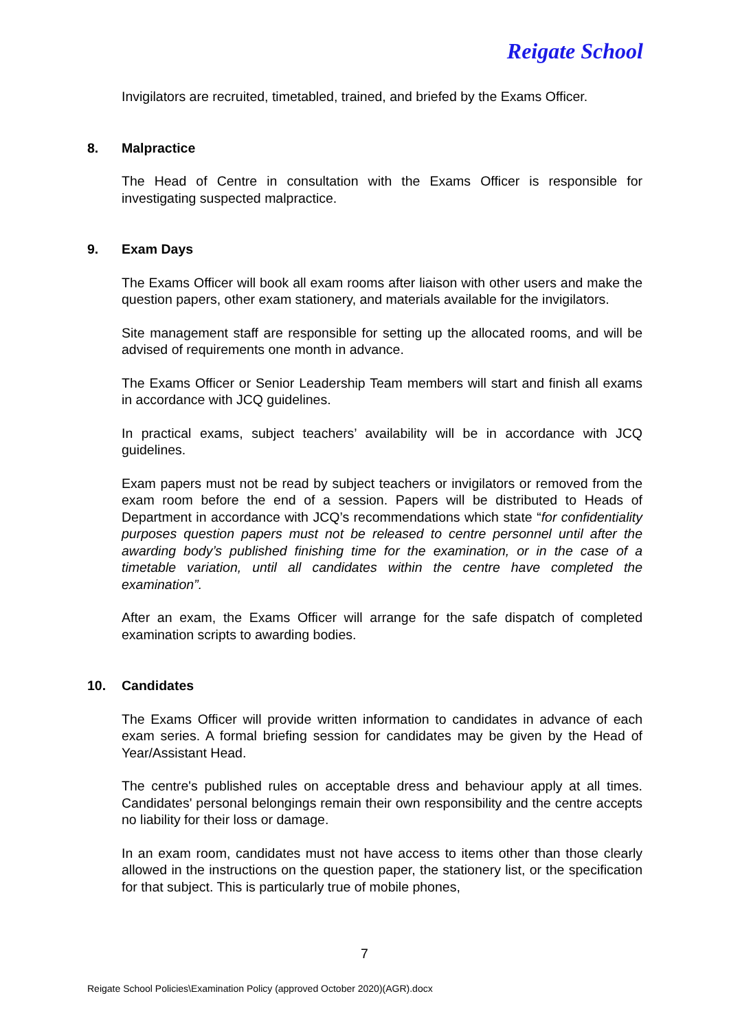Reigate School
Invigilators are recruited, timetabled, trained, and briefed by the Exams Officer.
8. Malpractice
The Head of Centre in consultation with the Exams Officer is responsible for investigating suspected malpractice.
9. Exam Days
The Exams Officer will book all exam rooms after liaison with other users and make the question papers, other exam stationery, and materials available for the invigilators.
Site management staff are responsible for setting up the allocated rooms, and will be advised of requirements one month in advance.
The Exams Officer or Senior Leadership Team members will start and finish all exams in accordance with JCQ guidelines.
In practical exams, subject teachers’ availability will be in accordance with JCQ guidelines.
Exam papers must not be read by subject teachers or invigilators or removed from the exam room before the end of a session. Papers will be distributed to Heads of Department in accordance with JCQ’s recommendations which state “for confidentiality purposes question papers must not be released to centre personnel until after the awarding body’s published finishing time for the examination, or in the case of a timetable variation, until all candidates within the centre have completed the examination”.
After an exam, the Exams Officer will arrange for the safe dispatch of completed examination scripts to awarding bodies.
10. Candidates
The Exams Officer will provide written information to candidates in advance of each exam series. A formal briefing session for candidates may be given by the Head of Year/Assistant Head.
The centre's published rules on acceptable dress and behaviour apply at all times. Candidates' personal belongings remain their own responsibility and the centre accepts no liability for their loss or damage.
In an exam room, candidates must not have access to items other than those clearly allowed in the instructions on the question paper, the stationery list, or the specification for that subject. This is particularly true of mobile phones,
7
Reigate School Policies\Examination Policy (approved October 2020)(AGR).docx